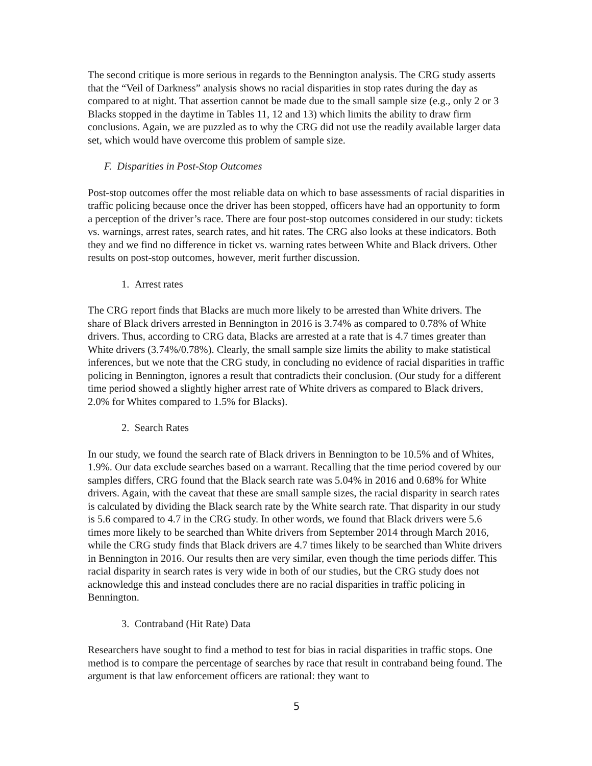The second critique is more serious in regards to the Bennington analysis. The CRG study asserts that the “Veil of Darkness” analysis shows no racial disparities in stop rates during the day as compared to at night. That assertion cannot be made due to the small sample size (e.g., only 2 or 3 Blacks stopped in the daytime in Tables 11, 12 and 13) which limits the ability to draw firm conclusions. Again, we are puzzled as to why the CRG did not use the readily available larger data set, which would have overcome this problem of sample size.
F. Disparities in Post-Stop Outcomes
Post-stop outcomes offer the most reliable data on which to base assessments of racial disparities in traffic policing because once the driver has been stopped, officers have had an opportunity to form a perception of the driver’s race. There are four post-stop outcomes considered in our study: tickets vs. warnings, arrest rates, search rates, and hit rates. The CRG also looks at these indicators. Both they and we find no difference in ticket vs. warning rates between White and Black drivers. Other results on post-stop outcomes, however, merit further discussion.
1. Arrest rates
The CRG report finds that Blacks are much more likely to be arrested than White drivers. The share of Black drivers arrested in Bennington in 2016 is 3.74% as compared to 0.78% of White drivers. Thus, according to CRG data, Blacks are arrested at a rate that is 4.7 times greater than White drivers (3.74%/0.78%). Clearly, the small sample size limits the ability to make statistical inferences, but we note that the CRG study, in concluding no evidence of racial disparities in traffic policing in Bennington, ignores a result that contradicts their conclusion. (Our study for a different time period showed a slightly higher arrest rate of White drivers as compared to Black drivers, 2.0% for Whites compared to 1.5% for Blacks).
2. Search Rates
In our study, we found the search rate of Black drivers in Bennington to be 10.5% and of Whites, 1.9%. Our data exclude searches based on a warrant. Recalling that the time period covered by our samples differs, CRG found that the Black search rate was 5.04% in 2016 and 0.68% for White drivers. Again, with the caveat that these are small sample sizes, the racial disparity in search rates is calculated by dividing the Black search rate by the White search rate. That disparity in our study is 5.6 compared to 4.7 in the CRG study. In other words, we found that Black drivers were 5.6 times more likely to be searched than White drivers from September 2014 through March 2016, while the CRG study finds that Black drivers are 4.7 times likely to be searched than White drivers in Bennington in 2016. Our results then are very similar, even though the time periods differ. This racial disparity in search rates is very wide in both of our studies, but the CRG study does not acknowledge this and instead concludes there are no racial disparities in traffic policing in Bennington.
3. Contraband (Hit Rate) Data
Researchers have sought to find a method to test for bias in racial disparities in traffic stops. One method is to compare the percentage of searches by race that result in contraband being found. The argument is that law enforcement officers are rational: they want to
5